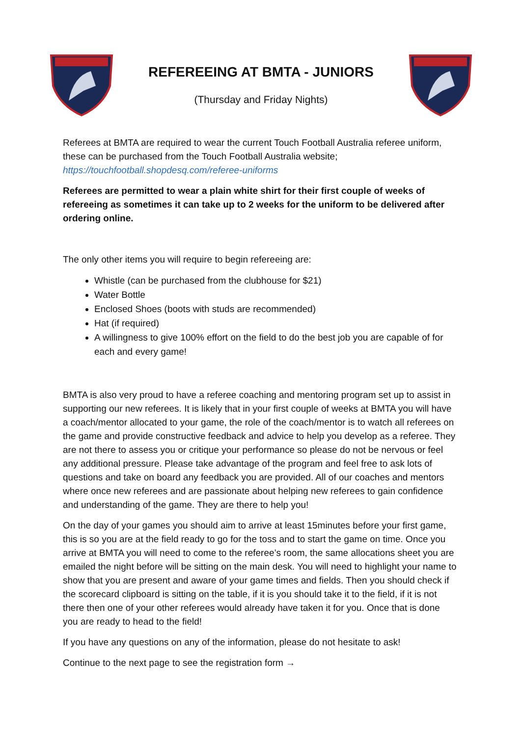REFEREEING AT BMTA - JUNIORS
(Thursday and Friday Nights)
Referees at BMTA are required to wear the current Touch Football Australia referee uniform, these can be purchased from the Touch Football Australia website; https://touchfootball.shopdesq.com/referee-uniforms
Referees are permitted to wear a plain white shirt for their first couple of weeks of refereeing as sometimes it can take up to 2 weeks for the uniform to be delivered after ordering online.
The only other items you will require to begin refereeing are:
Whistle (can be purchased from the clubhouse for $21)
Water Bottle
Enclosed Shoes (boots with studs are recommended)
Hat (if required)
A willingness to give 100% effort on the field to do the best job you are capable of for each and every game!
BMTA is also very proud to have a referee coaching and mentoring program set up to assist in supporting our new referees. It is likely that in your first couple of weeks at BMTA you will have a coach/mentor allocated to your game, the role of the coach/mentor is to watch all referees on the game and provide constructive feedback and advice to help you develop as a referee. They are not there to assess you or critique your performance so please do not be nervous or feel any additional pressure. Please take advantage of the program and feel free to ask lots of questions and take on board any feedback you are provided. All of our coaches and mentors where once new referees and are passionate about helping new referees to gain confidence and understanding of the game. They are there to help you!
On the day of your games you should aim to arrive at least 15minutes before your first game, this is so you are at the field ready to go for the toss and to start the game on time. Once you arrive at BMTA you will need to come to the referee’s room, the same allocations sheet you are emailed the night before will be sitting on the main desk. You will need to highlight your name to show that you are present and aware of your game times and fields. Then you should check if the scorecard clipboard is sitting on the table, if it is you should take it to the field, if it is not there then one of your other referees would already have taken it for you. Once that is done you are ready to head to the field!
If you have any questions on any of the information, please do not hesitate to ask!
Continue to the next page to see the registration form →